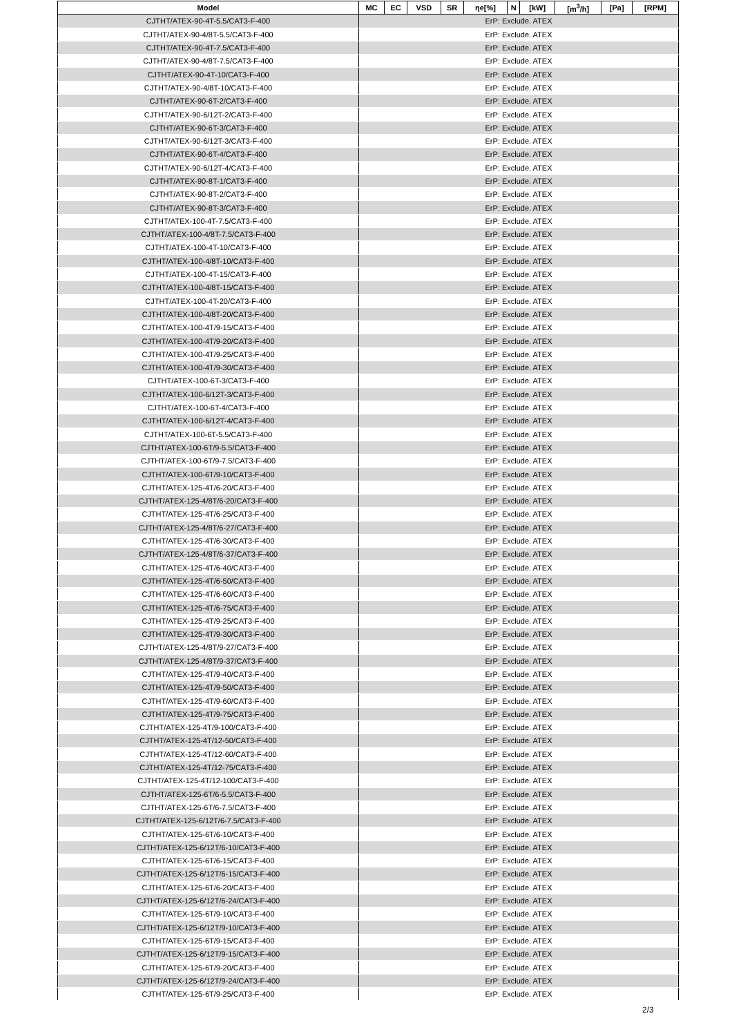| Model | MC | EC | VSD | SR | ηe[%] | N | [kW] | [m<sup>3</sup>/h] | [Pa] | [RPM] |
| --- | --- | --- | --- | --- | --- | --- | --- | --- | --- | --- |
| CJTHT/ATEX-90-4T-5.5/CAT3-F-400 | ErP: Exclude. ATEX | | | | | | | | | |
| CJTHT/ATEX-90-4/8T-5.5/CAT3-F-400 | ErP: Exclude. ATEX | | | | | | | | | |
| CJTHT/ATEX-90-4T-7.5/CAT3-F-400 | ErP: Exclude. ATEX | | | | | | | | | |
| CJTHT/ATEX-90-4/8T-7.5/CAT3-F-400 | ErP: Exclude. ATEX | | | | | | | | | |
| CJTHT/ATEX-90-4T-10/CAT3-F-400 | ErP: Exclude. ATEX | | | | | | | | | |
| CJTHT/ATEX-90-4/8T-10/CAT3-F-400 | ErP: Exclude. ATEX | | | | | | | | | |
| CJTHT/ATEX-90-6T-2/CAT3-F-400 | ErP: Exclude. ATEX | | | | | | | | | |
| CJTHT/ATEX-90-6/12T-2/CAT3-F-400 | ErP: Exclude. ATEX | | | | | | | | | |
| CJTHT/ATEX-90-6T-3/CAT3-F-400 | ErP: Exclude. ATEX | | | | | | | | | |
| CJTHT/ATEX-90-6/12T-3/CAT3-F-400 | ErP: Exclude. ATEX | | | | | | | | | |
| CJTHT/ATEX-90-6T-4/CAT3-F-400 | ErP: Exclude. ATEX | | | | | | | | | |
| CJTHT/ATEX-90-6/12T-4/CAT3-F-400 | ErP: Exclude. ATEX | | | | | | | | | |
| CJTHT/ATEX-90-8T-1/CAT3-F-400 | ErP: Exclude. ATEX | | | | | | | | | |
| CJTHT/ATEX-90-8T-2/CAT3-F-400 | ErP: Exclude. ATEX | | | | | | | | | |
| CJTHT/ATEX-90-8T-3/CAT3-F-400 | ErP: Exclude. ATEX | | | | | | | | | |
| CJTHT/ATEX-100-4T-7.5/CAT3-F-400 | ErP: Exclude. ATEX | | | | | | | | | |
| CJTHT/ATEX-100-4/8T-7.5/CAT3-F-400 | ErP: Exclude. ATEX | | | | | | | | | |
| CJTHT/ATEX-100-4T-10/CAT3-F-400 | ErP: Exclude. ATEX | | | | | | | | | |
| CJTHT/ATEX-100-4/8T-10/CAT3-F-400 | ErP: Exclude. ATEX | | | | | | | | | |
| CJTHT/ATEX-100-4T-15/CAT3-F-400 | ErP: Exclude. ATEX | | | | | | | | | |
| CJTHT/ATEX-100-4/8T-15/CAT3-F-400 | ErP: Exclude. ATEX | | | | | | | | | |
| CJTHT/ATEX-100-4T-20/CAT3-F-400 | ErP: Exclude. ATEX | | | | | | | | | |
| CJTHT/ATEX-100-4/8T-20/CAT3-F-400 | ErP: Exclude. ATEX | | | | | | | | | |
| CJTHT/ATEX-100-4T/9-15/CAT3-F-400 | ErP: Exclude. ATEX | | | | | | | | | |
| CJTHT/ATEX-100-4T/9-20/CAT3-F-400 | ErP: Exclude. ATEX | | | | | | | | | |
| CJTHT/ATEX-100-4T/9-25/CAT3-F-400 | ErP: Exclude. ATEX | | | | | | | | | |
| CJTHT/ATEX-100-4T/9-30/CAT3-F-400 | ErP: Exclude. ATEX | | | | | | | | | |
| CJTHT/ATEX-100-6T-3/CAT3-F-400 | ErP: Exclude. ATEX | | | | | | | | | |
| CJTHT/ATEX-100-6/12T-3/CAT3-F-400 | ErP: Exclude. ATEX | | | | | | | | | |
| CJTHT/ATEX-100-6T-4/CAT3-F-400 | ErP: Exclude. ATEX | | | | | | | | | |
| CJTHT/ATEX-100-6/12T-4/CAT3-F-400 | ErP: Exclude. ATEX | | | | | | | | | |
| CJTHT/ATEX-100-6T-5.5/CAT3-F-400 | ErP: Exclude. ATEX | | | | | | | | | |
| CJTHT/ATEX-100-6T/9-5.5/CAT3-F-400 | ErP: Exclude. ATEX | | | | | | | | | |
| CJTHT/ATEX-100-6T/9-7.5/CAT3-F-400 | ErP: Exclude. ATEX | | | | | | | | | |
| CJTHT/ATEX-100-6T/9-10/CAT3-F-400 | ErP: Exclude. ATEX | | | | | | | | | |
| CJTHT/ATEX-125-4T/6-20/CAT3-F-400 | ErP: Exclude. ATEX | | | | | | | | | |
| CJTHT/ATEX-125-4/8T/6-20/CAT3-F-400 | ErP: Exclude. ATEX | | | | | | | | | |
| CJTHT/ATEX-125-4T/6-25/CAT3-F-400 | ErP: Exclude. ATEX | | | | | | | | | |
| CJTHT/ATEX-125-4/8T/6-27/CAT3-F-400 | ErP: Exclude. ATEX | | | | | | | | | |
| CJTHT/ATEX-125-4T/6-30/CAT3-F-400 | ErP: Exclude. ATEX | | | | | | | | | |
| CJTHT/ATEX-125-4/8T/6-37/CAT3-F-400 | ErP: Exclude. ATEX | | | | | | | | | |
| CJTHT/ATEX-125-4T/6-40/CAT3-F-400 | ErP: Exclude. ATEX | | | | | | | | | |
| CJTHT/ATEX-125-4T/6-50/CAT3-F-400 | ErP: Exclude. ATEX | | | | | | | | | |
| CJTHT/ATEX-125-4T/6-60/CAT3-F-400 | ErP: Exclude. ATEX | | | | | | | | | |
| CJTHT/ATEX-125-4T/6-75/CAT3-F-400 | ErP: Exclude. ATEX | | | | | | | | | |
| CJTHT/ATEX-125-4T/9-25/CAT3-F-400 | ErP: Exclude. ATEX | | | | | | | | | |
| CJTHT/ATEX-125-4T/9-30/CAT3-F-400 | ErP: Exclude. ATEX | | | | | | | | | |
| CJTHT/ATEX-125-4/8T/9-27/CAT3-F-400 | ErP: Exclude. ATEX | | | | | | | | | |
| CJTHT/ATEX-125-4/8T/9-37/CAT3-F-400 | ErP: Exclude. ATEX | | | | | | | | | |
| CJTHT/ATEX-125-4T/9-40/CAT3-F-400 | ErP: Exclude. ATEX | | | | | | | | | |
| CJTHT/ATEX-125-4T/9-50/CAT3-F-400 | ErP: Exclude. ATEX | | | | | | | | | |
| CJTHT/ATEX-125-4T/9-60/CAT3-F-400 | ErP: Exclude. ATEX | | | | | | | | | |
| CJTHT/ATEX-125-4T/9-75/CAT3-F-400 | ErP: Exclude. ATEX | | | | | | | | | |
| CJTHT/ATEX-125-4T/9-100/CAT3-F-400 | ErP: Exclude. ATEX | | | | | | | | | |
| CJTHT/ATEX-125-4T/12-50/CAT3-F-400 | ErP: Exclude. ATEX | | | | | | | | | |
| CJTHT/ATEX-125-4T/12-60/CAT3-F-400 | ErP: Exclude. ATEX | | | | | | | | | |
| CJTHT/ATEX-125-4T/12-75/CAT3-F-400 | ErP: Exclude. ATEX | | | | | | | | | |
| CJTHT/ATEX-125-4T/12-100/CAT3-F-400 | ErP: Exclude. ATEX | | | | | | | | | |
| CJTHT/ATEX-125-6T/6-5.5/CAT3-F-400 | ErP: Exclude. ATEX | | | | | | | | | |
| CJTHT/ATEX-125-6T/6-7.5/CAT3-F-400 | ErP: Exclude. ATEX | | | | | | | | | |
| CJTHT/ATEX-125-6/12T/6-7.5/CAT3-F-400 | ErP: Exclude. ATEX | | | | | | | | | |
| CJTHT/ATEX-125-6T/6-10/CAT3-F-400 | ErP: Exclude. ATEX | | | | | | | | | |
| CJTHT/ATEX-125-6/12T/6-10/CAT3-F-400 | ErP: Exclude. ATEX | | | | | | | | | |
| CJTHT/ATEX-125-6T/6-15/CAT3-F-400 | ErP: Exclude. ATEX | | | | | | | | | |
| CJTHT/ATEX-125-6/12T/6-15/CAT3-F-400 | ErP: Exclude. ATEX | | | | | | | | | |
| CJTHT/ATEX-125-6T/6-20/CAT3-F-400 | ErP: Exclude. ATEX | | | | | | | | | |
| CJTHT/ATEX-125-6/12T/6-24/CAT3-F-400 | ErP: Exclude. ATEX | | | | | | | | | |
| CJTHT/ATEX-125-6T/9-10/CAT3-F-400 | ErP: Exclude. ATEX | | | | | | | | | |
| CJTHT/ATEX-125-6/12T/9-10/CAT3-F-400 | ErP: Exclude. ATEX | | | | | | | | | |
| CJTHT/ATEX-125-6T/9-15/CAT3-F-400 | ErP: Exclude. ATEX | | | | | | | | | |
| CJTHT/ATEX-125-6/12T/9-15/CAT3-F-400 | ErP: Exclude. ATEX | | | | | | | | | |
| CJTHT/ATEX-125-6T/9-20/CAT3-F-400 | ErP: Exclude. ATEX | | | | | | | | | |
| CJTHT/ATEX-125-6/12T/9-24/CAT3-F-400 | ErP: Exclude. ATEX | | | | | | | | | |
| CJTHT/ATEX-125-6T/9-25/CAT3-F-400 | ErP: Exclude. ATEX | | | | | | | | | |
2/3